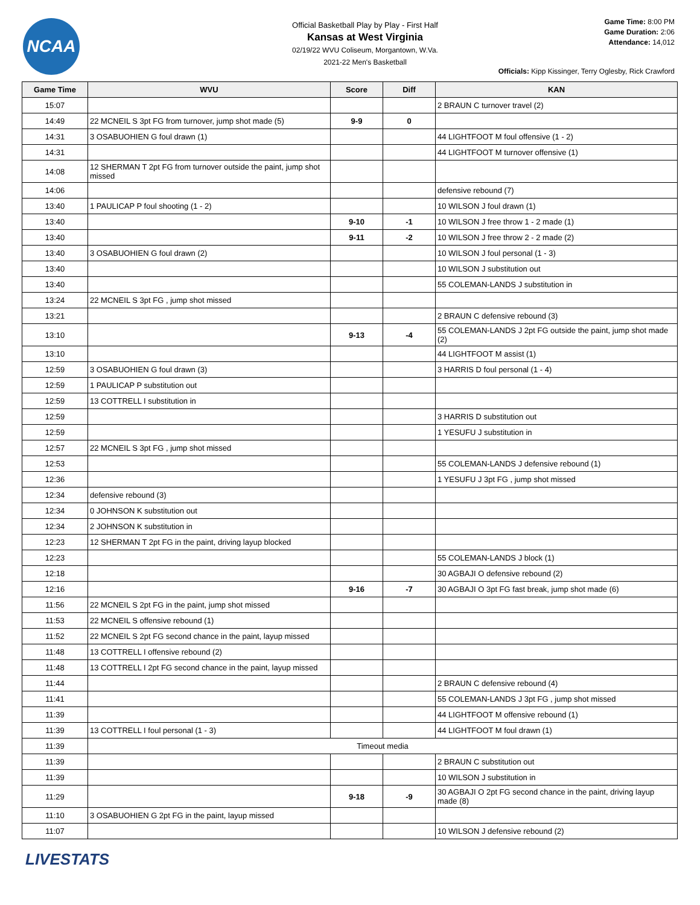NCAA
Official Basketball Play by Play - First Half
Kansas at West Virginia
02/19/22 WVU Coliseum, Morgantown, W.Va.
2021-22 Men's Basketball
Game Time: 8:00 PM
Game Duration: 2:06
Attendance: 14,012
Officials: Kipp Kissinger, Terry Oglesby, Rick Crawford
| Game Time | WVU | Score | Diff | KAN |
| --- | --- | --- | --- | --- |
| 15:07 | | | | 2 BRAUN C turnover travel (2) |
| 14:49 | 22 MCNEIL S 3pt FG from turnover, jump shot made (5) | 9-9 | 0 | |
| 14:31 | 3 OSABUOHIEN G foul drawn (1) | | | 44 LIGHTFOOT M foul offensive (1 - 2) |
| 14:31 | | | | 44 LIGHTFOOT M turnover offensive (1) |
| 14:08 | 12 SHERMAN T 2pt FG from turnover outside the paint, jump shot missed | | | |
| 14:06 | | | | defensive rebound (7) |
| 13:40 | 1 PAULICAP P foul shooting (1 - 2) | | | 10 WILSON J foul drawn (1) |
| 13:40 | | 9-10 | -1 | 10 WILSON J free throw 1 - 2 made (1) |
| 13:40 | | 9-11 | -2 | 10 WILSON J free throw 2 - 2 made (2) |
| 13:40 | 3 OSABUOHIEN G foul drawn (2) | | | 10 WILSON J foul personal (1 - 3) |
| 13:40 | | | | 10 WILSON J substitution out |
| 13:40 | | | | 55 COLEMAN-LANDS J substitution in |
| 13:24 | 22 MCNEIL S 3pt FG , jump shot missed | | | |
| 13:21 | | | | 2 BRAUN C defensive rebound (3) |
| 13:10 | | 9-13 | -4 | 55 COLEMAN-LANDS J 2pt FG outside the paint, jump shot made (2) |
| 13:10 | | | | 44 LIGHTFOOT M assist (1) |
| 12:59 | 3 OSABUOHIEN G foul drawn (3) | | | 3 HARRIS D foul personal (1 - 4) |
| 12:59 | 1 PAULICAP P substitution out | | | |
| 12:59 | 13 COTTRELL I substitution in | | | |
| 12:59 | | | | 3 HARRIS D substitution out |
| 12:59 | | | | 1 YESUFU J substitution in |
| 12:57 | 22 MCNEIL S 3pt FG , jump shot missed | | | |
| 12:53 | | | | 55 COLEMAN-LANDS J defensive rebound (1) |
| 12:36 | | | | 1 YESUFU J 3pt FG , jump shot missed |
| 12:34 | defensive rebound (3) | | | |
| 12:34 | 0 JOHNSON K substitution out | | | |
| 12:34 | 2 JOHNSON K substitution in | | | |
| 12:23 | 12 SHERMAN T 2pt FG in the paint, driving layup blocked | | | |
| 12:23 | | | | 55 COLEMAN-LANDS J block (1) |
| 12:18 | | | | 30 AGBAJI O defensive rebound (2) |
| 12:16 | | 9-16 | -7 | 30 AGBAJI O 3pt FG fast break, jump shot made (6) |
| 11:56 | 22 MCNEIL S 2pt FG in the paint, jump shot missed | | | |
| 11:53 | 22 MCNEIL S offensive rebound (1) | | | |
| 11:52 | 22 MCNEIL S 2pt FG second chance in the paint, layup missed | | | |
| 11:48 | 13 COTTRELL I offensive rebound (2) | | | |
| 11:48 | 13 COTTRELL I 2pt FG second chance in the paint, layup missed | | | |
| 11:44 | | | | 2 BRAUN C defensive rebound (4) |
| 11:41 | | | | 55 COLEMAN-LANDS J 3pt FG , jump shot missed |
| 11:39 | | | | 44 LIGHTFOOT M offensive rebound (1) |
| 11:39 | 13 COTTRELL I foul personal (1 - 3) | | | 44 LIGHTFOOT M foul drawn (1) |
| 11:39 | Timeout media | | | |
| 11:39 | | | | 2 BRAUN C substitution out |
| 11:39 | | | | 10 WILSON J substitution in |
| 11:29 | | 9-18 | -9 | 30 AGBAJI O 2pt FG second chance in the paint, driving layup made (8) |
| 11:10 | 3 OSABUOHIEN G 2pt FG in the paint, layup missed | | | |
| 11:07 | | | | 10 WILSON J defensive rebound (2) |
LIVESTATS